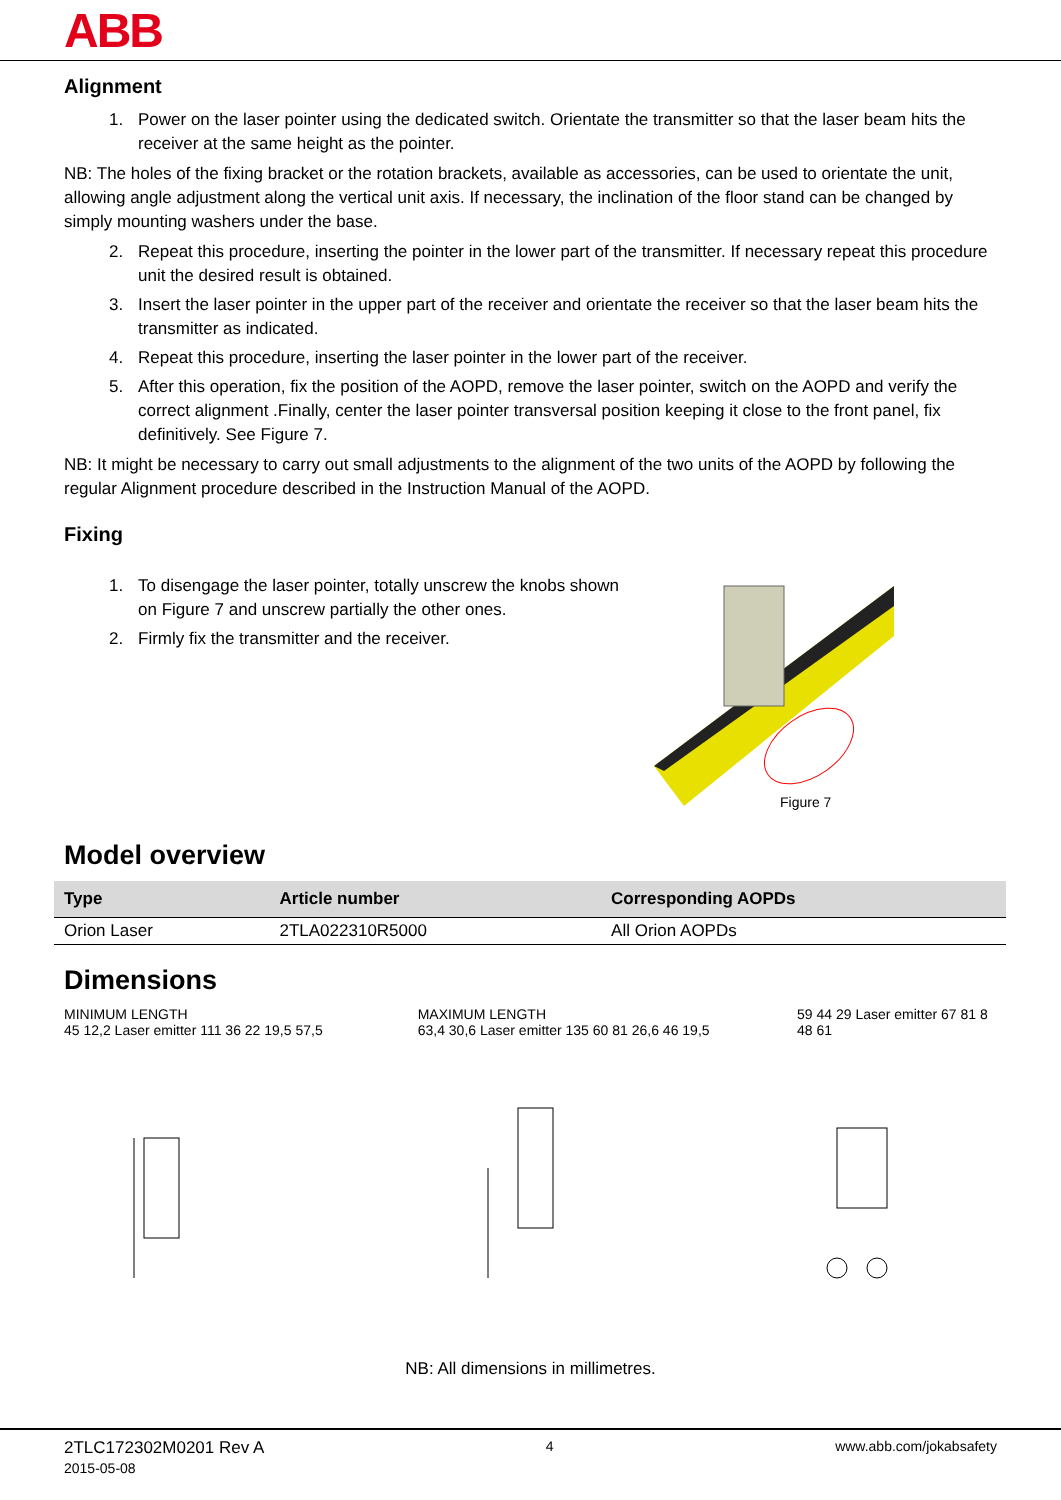ABB
Alignment
1. Power on the laser pointer using the dedicated switch. Orientate the transmitter so that the laser beam hits the receiver at the same height as the pointer.
NB: The holes of the fixing bracket or the rotation brackets, available as accessories, can be used to orientate the unit, allowing angle adjustment along the vertical unit axis. If necessary, the inclination of the floor stand can be changed by simply mounting washers under the base.
2. Repeat this procedure, inserting the pointer in the lower part of the transmitter. If necessary repeat this procedure unit the desired result is obtained.
3. Insert the laser pointer in the upper part of the receiver and orientate the receiver so that the laser beam hits the transmitter as indicated.
4. Repeat this procedure, inserting the laser pointer in the lower part of the receiver.
5. After this operation, fix the position of the AOPD, remove the laser pointer, switch on the AOPD and verify the correct alignment .Finally, center the laser pointer transversal position keeping it close to the front panel, fix definitively. See Figure 7.
NB: It might be necessary to carry out small adjustments to the alignment of the two units of the AOPD by following the regular Alignment procedure described in the Instruction Manual of the AOPD.
Fixing
1. To disengage the laser pointer, totally unscrew the knobs shown on Figure 7 and unscrew partially the other ones.
2. Firmly fix the transmitter and the receiver.
Figure 7
Model overview
| Type | Article number | Corresponding AOPDs |
| --- | --- | --- |
| Orion Laser | 2TLA022310R5000 | All Orion AOPDs |
Dimensions
MINIMUM LENGTH
45 12,2 Laser emitter 111 36 22 19,5 57,5
MAXIMUM LENGTH
63,4 30,6 Laser emitter 135 60 81 26,6 46 19,5
59 44 29 Laser emitter 67 81 8 48 61
NB: All dimensions in millimetres.
2TLC172302M0201 Rev A
2015-05-08
4 www.abb.com/jokabsafety